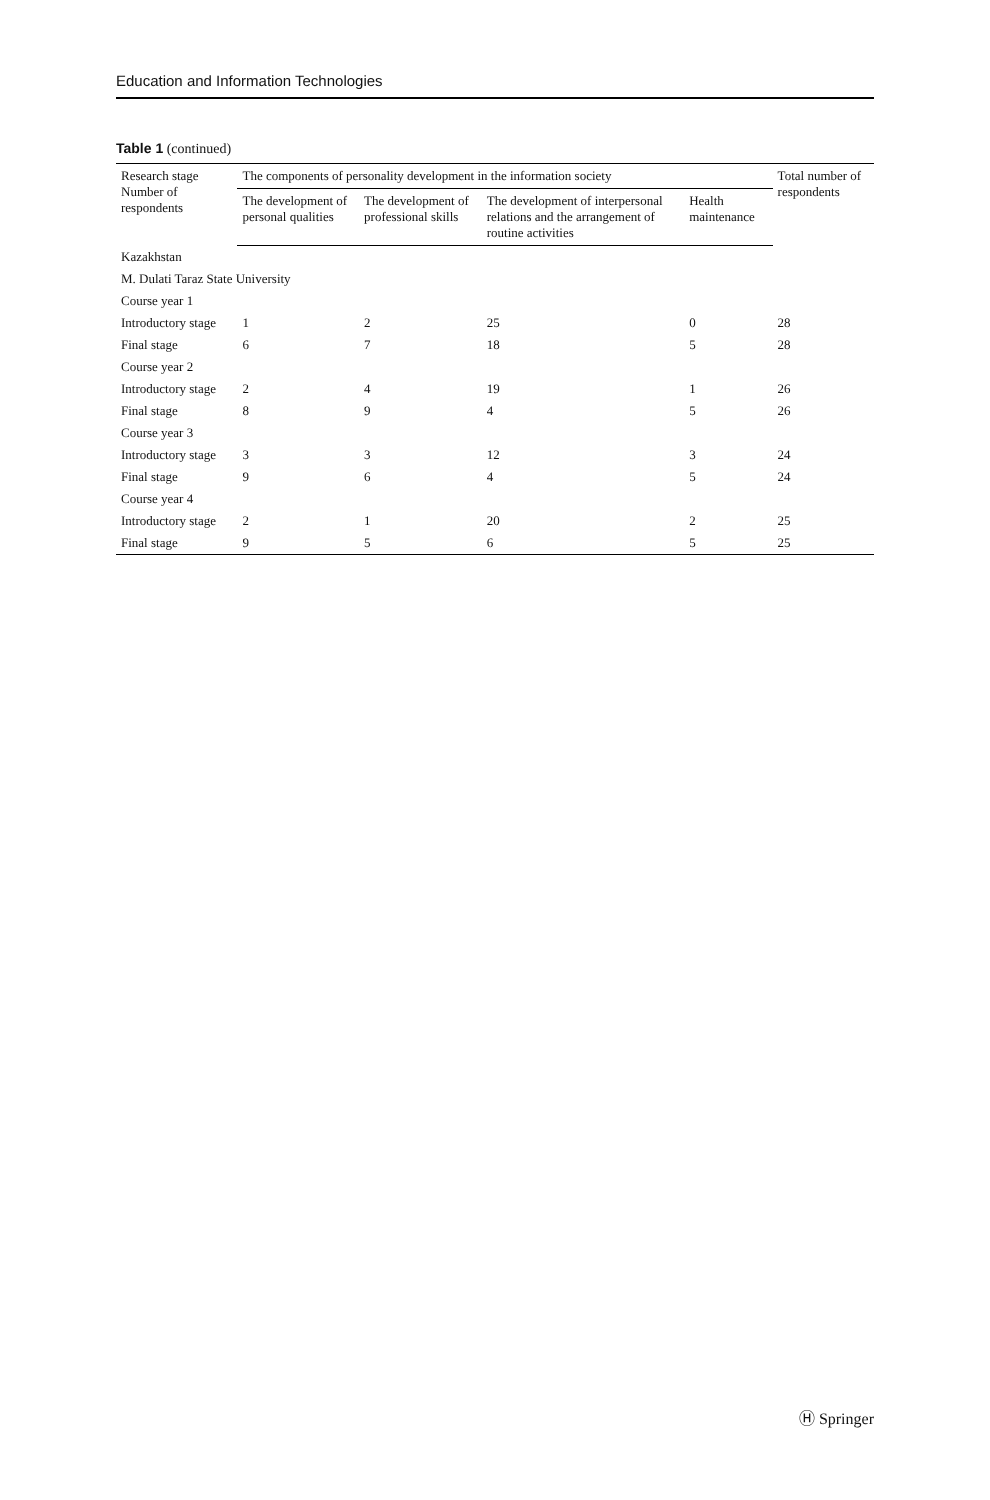Education and Information Technologies
Table 1 (continued)
| Research stage Number of respondents | The components of personality development in the information society | | | | Total number of respondents |
| --- | --- | --- | --- | --- | --- |
| | The development of personal qualities | The development of professional skills | The development of interpersonal relations and the arrangement of routine activities | Health maintenance | |
| Kazakhstan | | | | | |
| M. Dulati Taraz State University | | | | | |
| Course year 1 | | | | | |
| Introductory stage | 1 | 2 | 25 | 0 | 28 |
| Final stage | 6 | 7 | 18 | 5 | 28 |
| Course year 2 | | | | | |
| Introductory stage | 2 | 4 | 19 | 1 | 26 |
| Final stage | 8 | 9 | 4 | 5 | 26 |
| Course year 3 | | | | | |
| Introductory stage | 3 | 3 | 12 | 3 | 24 |
| Final stage | 9 | 6 | 4 | 5 | 24 |
| Course year 4 | | | | | |
| Introductory stage | 2 | 1 | 20 | 2 | 25 |
| Final stage | 9 | 5 | 6 | 5 | 25 |
Ⓗ Springer